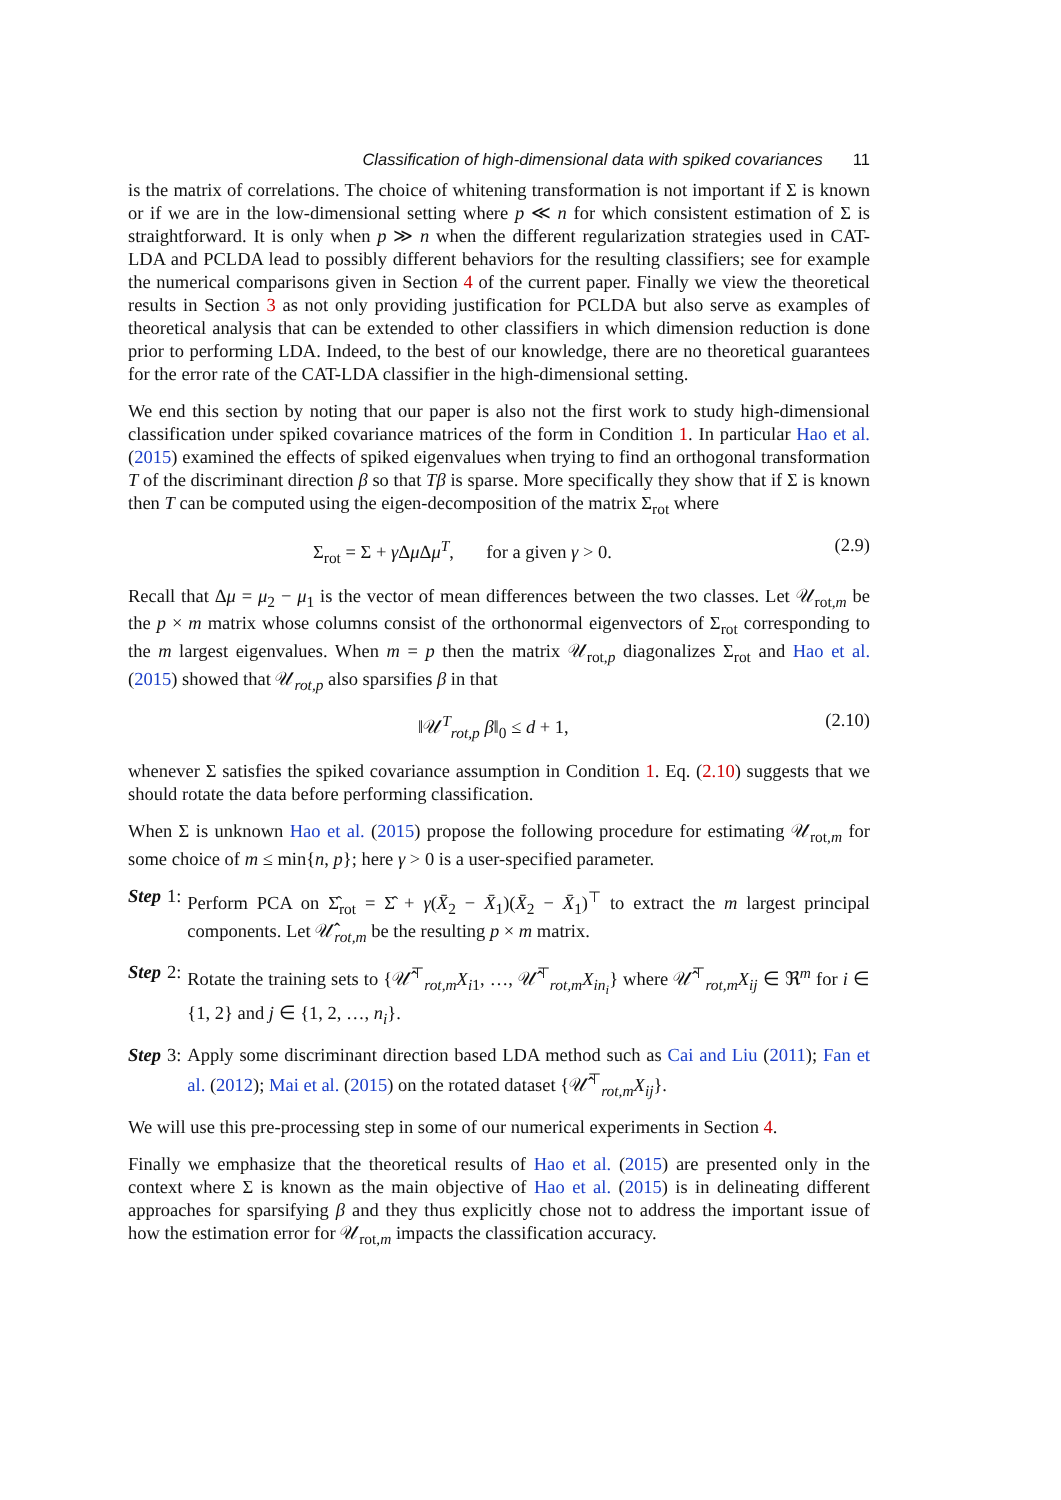Classification of high-dimensional data with spiked covariances 11
is the matrix of correlations. The choice of whitening transformation is not important if Σ is known or if we are in the low-dimensional setting where p ≪ n for which consistent estimation of Σ is straightforward. It is only when p ≫ n when the different regularization strategies used in CAT-LDA and PCLDA lead to possibly different behaviors for the resulting classifiers; see for example the numerical comparisons given in Section 4 of the current paper. Finally we view the theoretical results in Section 3 as not only providing justification for PCLDA but also serve as examples of theoretical analysis that can be extended to other classifiers in which dimension reduction is done prior to performing LDA. Indeed, to the best of our knowledge, there are no theoretical guarantees for the error rate of the CAT-LDA classifier in the high-dimensional setting.
We end this section by noting that our paper is also not the first work to study high-dimensional classification under spiked covariance matrices of the form in Condition 1. In particular Hao et al. (2015) examined the effects of spiked eigenvalues when trying to find an orthogonal transformation T of the discriminant direction β so that Tβ is sparse. More specifically they show that if Σ is known then T can be computed using the eigen-decomposition of the matrix Σ<sub>rot</sub> where
Σ<sub>rot</sub> = Σ + γ Δμ Δμ<sup>T</sup>, for a given γ > 0. (2.9)
Recall that Δμ = μ<sub>2</sub> − μ<sub>1</sub> is the vector of mean differences between the two classes. Let 𝒰<sub>rot,m</sub> be the p × m matrix whose columns consist of the orthonormal eigenvectors of Σ<sub>rot</sub> corresponding to the m largest eigenvalues. When m = p then the matrix 𝒰<sub>rot,p</sub> diagonalizes Σ<sub>rot</sub> and Hao et al. (2015) showed that 𝒰<sub>rot,p</sub> also sparsifies β in that
‖𝒰<sup>T</sup><sub>rot,p</sub> β‖<sub>0</sub> ≤ d + 1, (2.10)
whenever Σ satisfies the spiked covariance assumption in Condition 1. Eq. (2.10) suggests that we should rotate the data before performing classification.
When Σ is unknown Hao et al. (2015) propose the following procedure for estimating 𝒰<sub>rot,m</sub> for some choice of m ≤ min{n, p}; here γ > 0 is a user-specified parameter.
Step 1: Perform PCA on Σ̂<sub>rot</sub> = Σ̂ + γ(X̄<sub>2</sub> − X̄<sub>1</sub>)(X̄<sub>2</sub> − X̄<sub>1</sub>)<sup>⊤</sup> to extract the m largest principal components. Let 𝒰̂<sub>rot,m</sub> be the resulting p × m matrix.
Step 2: Rotate the training sets to {𝒰̂<sup>⊤</sup><sub>rot,m</sub>X<sub>i1</sub>, …, 𝒰̂<sup>⊤</sup><sub>rot,m</sub>X<sub>in<sub>i</sub></sub>} where 𝒰̂<sup>⊤</sup><sub>rot,m</sub>X<sub>ij</sub> ∈ ℜ<sup>m</sup> for i ∈ {1, 2} and j ∈ {1, 2, …, n<sub>i</sub>}.
Step 3: Apply some discriminant direction based LDA method such as Cai and Liu (2011); Fan et al. (2012); Mai et al. (2015) on the rotated dataset {𝒰̂<sup>⊤</sup><sub>rot,m</sub>X<sub>ij</sub>}.
We will use this pre-processing step in some of our numerical experiments in Section 4.
Finally we emphasize that the theoretical results of Hao et al. (2015) are presented only in the context where Σ is known as the main objective of Hao et al. (2015) is in delineating different approaches for sparsifying β and they thus explicitly chose not to address the important issue of how the estimation error for 𝒰<sub>rot,m</sub> impacts the classification accuracy.